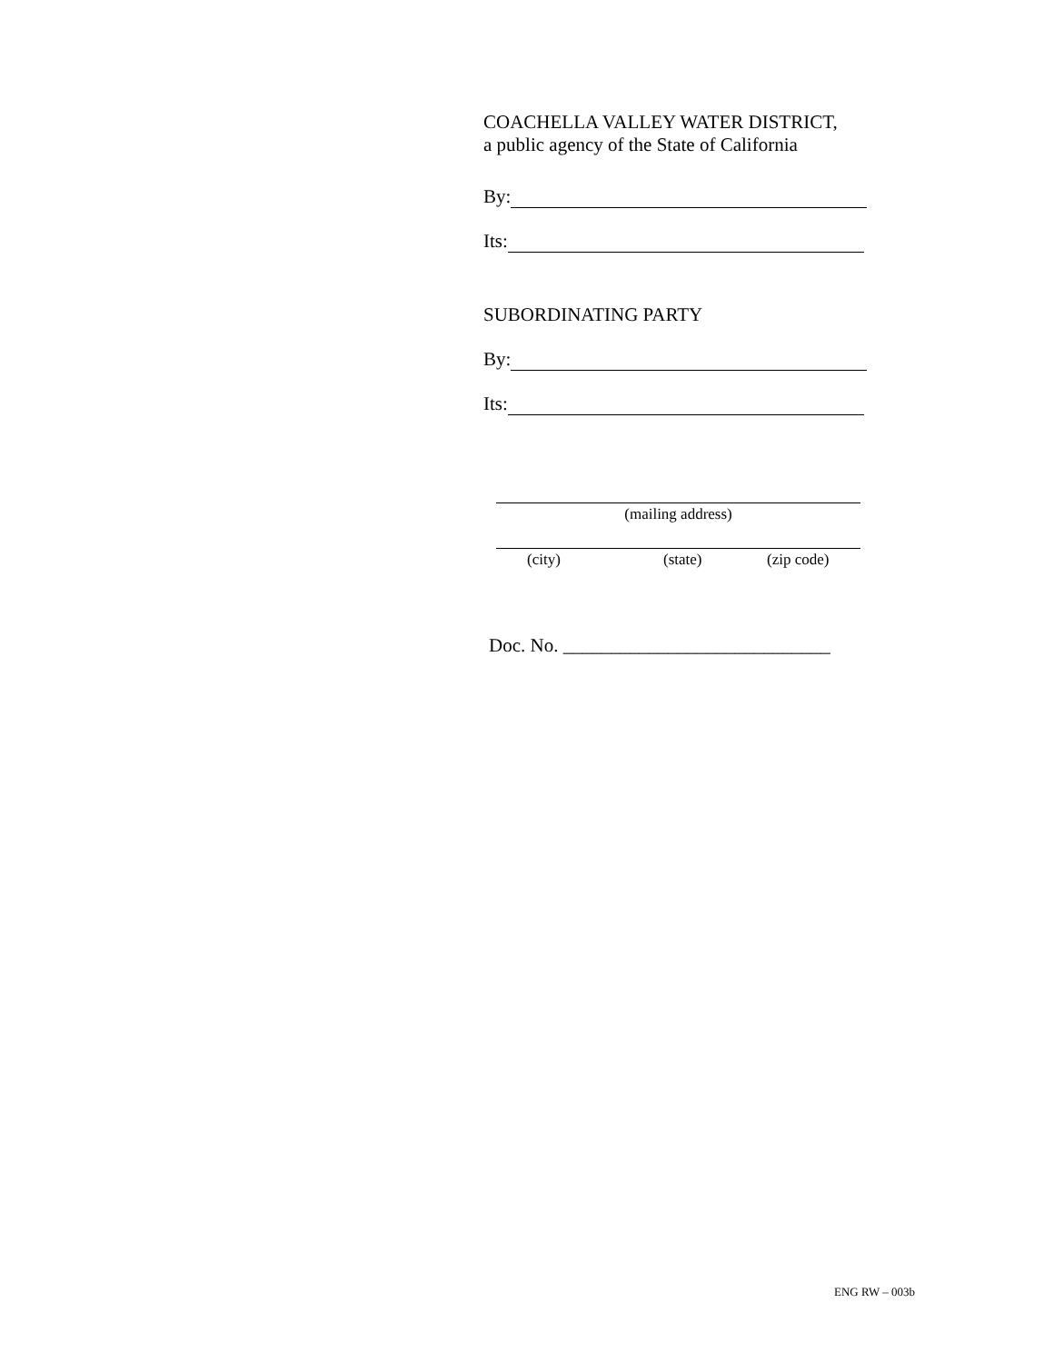COACHELLA VALLEY WATER DISTRICT,
a public agency of the State of California
By:
Its:
SUBORDINATING PARTY
By:
Its:
(mailing address)
(city) (state) (zip code)
Doc. No. ____________________________
ENG RW – 003b